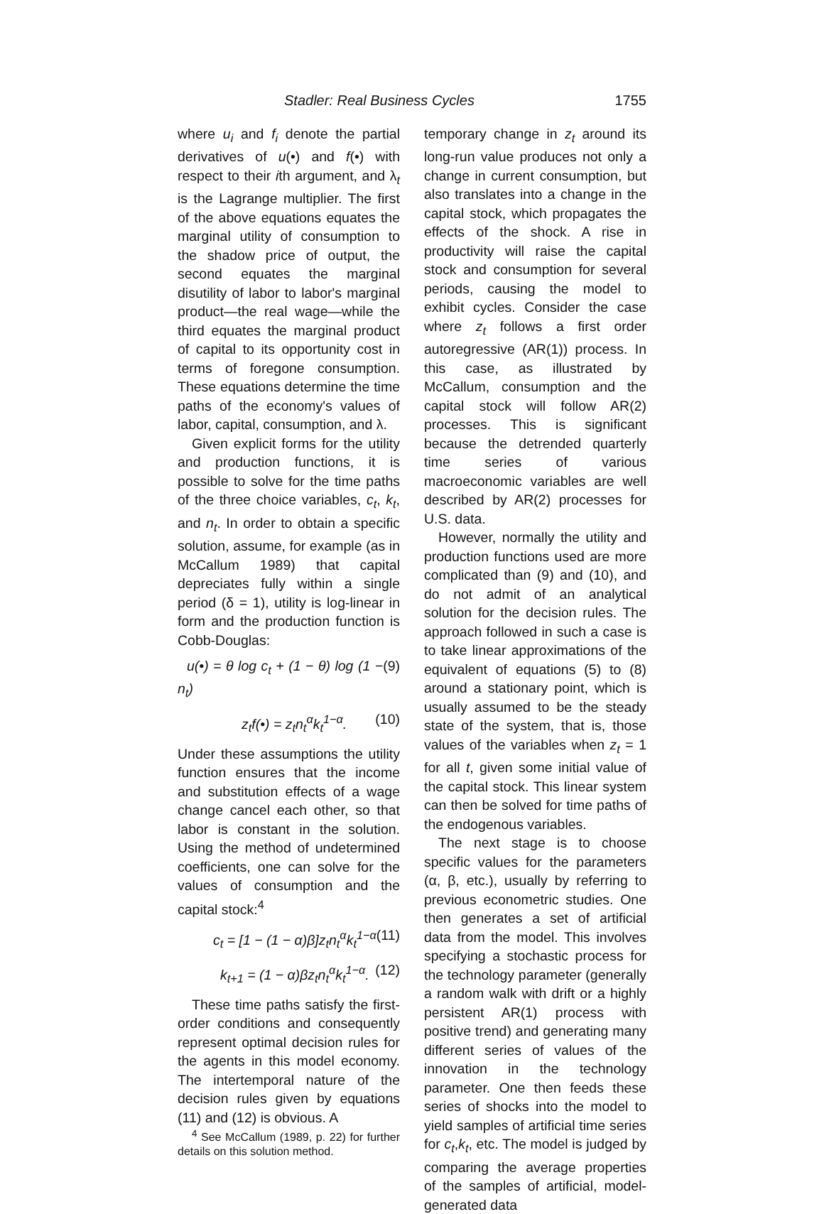Stadler: Real Business Cycles 1755
where u<sub>i</sub> and f<sub>i</sub> denote the partial derivatives of u(•) and f(•) with respect to their ith argument, and λ<sub>t</sub> is the Lagrange multiplier. The first of the above equations equates the marginal utility of consumption to the shadow price of output, the second equates the marginal disutility of labor to labor's marginal product—the real wage—while the third equates the marginal product of capital to its opportunity cost in terms of foregone consumption. These equations determine the time paths of the economy's values of labor, capital, consumption, and λ.
Given explicit forms for the utility and production functions, it is possible to solve for the time paths of the three choice variables, c<sub>t</sub>, k<sub>t</sub>, and n<sub>t</sub>. In order to obtain a specific solution, assume, for example (as in McCallum 1989) that capital depreciates fully within a single period (δ = 1), utility is log-linear in form and the production function is Cobb-Douglas:
u(•) = θ log c<sub>t</sub> + (1 − θ) log (1 − n<sub>t</sub>) (9)
z<sub>t</sub>f(•) = z<sub>t</sub>n<sub>t</sub><sup>α</sup>k<sub>t</sub><sup>1−α</sup>. (10)
Under these assumptions the utility function ensures that the income and substitution effects of a wage change cancel each other, so that labor is constant in the solution. Using the method of undetermined coefficients, one can solve for the values of consumption and the capital stock:<sup>4</sup>
c<sub>t</sub> = [1 − (1 − α)β]z<sub>t</sub>n<sub>t</sub><sup>α</sup>k<sub>t</sub><sup>1−α</sup> (11)
k<sub>t+1</sub> = (1 − α)βz<sub>t</sub>n<sub>t</sub><sup>α</sup>k<sub>t</sub><sup>1−α</sup>. (12)
These time paths satisfy the first-order conditions and consequently represent optimal decision rules for the agents in this model economy. The intertemporal nature of the decision rules given by equations (11) and (12) is obvious. A
<sup>4</sup> See McCallum (1989, p. 22) for further details on this solution method.
temporary change in z<sub>t</sub> around its long-run value produces not only a change in current consumption, but also translates into a change in the capital stock, which propagates the effects of the shock. A rise in productivity will raise the capital stock and consumption for several periods, causing the model to exhibit cycles. Consider the case where z<sub>t</sub> follows a first order autoregressive (AR(1)) process. In this case, as illustrated by McCallum, consumption and the capital stock will follow AR(2) processes. This is significant because the detrended quarterly time series of various macroeconomic variables are well described by AR(2) processes for U.S. data.
However, normally the utility and production functions used are more complicated than (9) and (10), and do not admit of an analytical solution for the decision rules. The approach followed in such a case is to take linear approximations of the equivalent of equations (5) to (8) around a stationary point, which is usually assumed to be the steady state of the system, that is, those values of the variables when z<sub>t</sub> = 1 for all t, given some initial value of the capital stock. This linear system can then be solved for time paths of the endogenous variables.
The next stage is to choose specific values for the parameters (α, β, etc.), usually by referring to previous econometric studies. One then generates a set of artificial data from the model. This involves specifying a stochastic process for the technology parameter (generally a random walk with drift or a highly persistent AR(1) process with positive trend) and generating many different series of values of the innovation in the technology parameter. One then feeds these series of shocks into the model to yield samples of artificial time series for c<sub>t</sub>,k<sub>t</sub>, etc. The model is judged by comparing the average properties of the samples of artificial, model-generated data